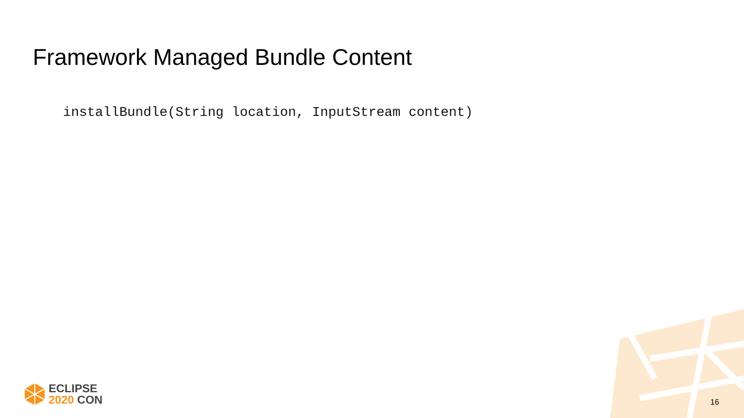Framework Managed Bundle Content
installBundle(String location, InputStream content)
ECLIPSE
2020 CON
16